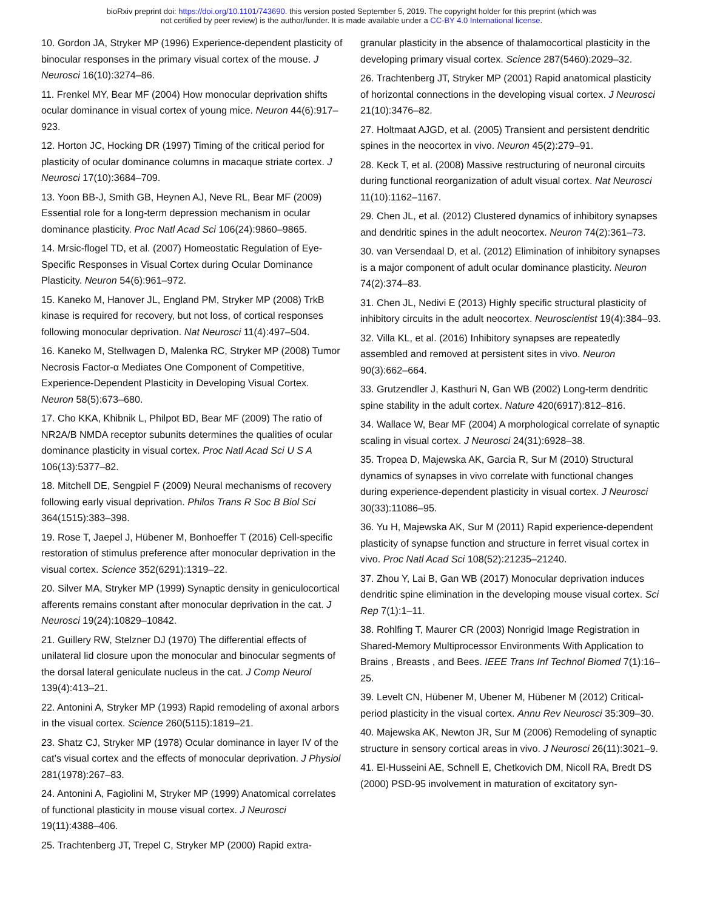bioRxiv preprint doi: https://doi.org/10.1101/743690. this version posted September 5, 2019. The copyright holder for this preprint (which was
not certified by peer review) is the author/funder. It is made available under a CC-BY 4.0 International license.
10. Gordon JA, Stryker MP (1996) Experience-dependent plasticity of binocular responses in the primary visual cortex of the mouse. J Neurosci 16(10):3274–86.
11. Frenkel MY, Bear MF (2004) How monocular deprivation shifts ocular dominance in visual cortex of young mice. Neuron 44(6):917–923.
12. Horton JC, Hocking DR (1997) Timing of the critical period for plasticity of ocular dominance columns in macaque striate cortex. J Neurosci 17(10):3684–709.
13. Yoon BB-J, Smith GB, Heynen AJ, Neve RL, Bear MF (2009) Essential role for a long-term depression mechanism in ocular dominance plasticity. Proc Natl Acad Sci 106(24):9860–9865.
14. Mrsic-flogel TD, et al. (2007) Homeostatic Regulation of Eye-Specific Responses in Visual Cortex during Ocular Dominance Plasticity. Neuron 54(6):961–972.
15. Kaneko M, Hanover JL, England PM, Stryker MP (2008) TrkB kinase is required for recovery, but not loss, of cortical responses following monocular deprivation. Nat Neurosci 11(4):497–504.
16. Kaneko M, Stellwagen D, Malenka RC, Stryker MP (2008) Tumor Necrosis Factor-α Mediates One Component of Competitive, Experience-Dependent Plasticity in Developing Visual Cortex. Neuron 58(5):673–680.
17. Cho KKA, Khibnik L, Philpot BD, Bear MF (2009) The ratio of NR2A/B NMDA receptor subunits determines the qualities of ocular dominance plasticity in visual cortex. Proc Natl Acad Sci U S A 106(13):5377–82.
18. Mitchell DE, Sengpiel F (2009) Neural mechanisms of recovery following early visual deprivation. Philos Trans R Soc B Biol Sci 364(1515):383–398.
19. Rose T, Jaepel J, Hübener M, Bonhoeffer T (2016) Cell-specific restoration of stimulus preference after monocular deprivation in the visual cortex. Science 352(6291):1319–22.
20. Silver MA, Stryker MP (1999) Synaptic density in geniculocortical afferents remains constant after monocular deprivation in the cat. J Neurosci 19(24):10829–10842.
21. Guillery RW, Stelzner DJ (1970) The differential effects of unilateral lid closure upon the monocular and binocular segments of the dorsal lateral geniculate nucleus in the cat. J Comp Neurol 139(4):413–21.
22. Antonini A, Stryker MP (1993) Rapid remodeling of axonal arbors in the visual cortex. Science 260(5115):1819–21.
23. Shatz CJ, Stryker MP (1978) Ocular dominance in layer IV of the cat’s visual cortex and the effects of monocular deprivation. J Physiol 281(1978):267–83.
24. Antonini A, Fagiolini M, Stryker MP (1999) Anatomical correlates of functional plasticity in mouse visual cortex. J Neurosci 19(11):4388–406.
25. Trachtenberg JT, Trepel C, Stryker MP (2000) Rapid extra-
granular plasticity in the absence of thalamocortical plasticity in the developing primary visual cortex. Science 287(5460):2029–32.
26. Trachtenberg JT, Stryker MP (2001) Rapid anatomical plasticity of horizontal connections in the developing visual cortex. J Neurosci 21(10):3476–82.
27. Holtmaat AJGD, et al. (2005) Transient and persistent dendritic spines in the neocortex in vivo. Neuron 45(2):279–91.
28. Keck T, et al. (2008) Massive restructuring of neuronal circuits during functional reorganization of adult visual cortex. Nat Neurosci 11(10):1162–1167.
29. Chen JL, et al. (2012) Clustered dynamics of inhibitory synapses and dendritic spines in the adult neocortex. Neuron 74(2):361–73.
30. van Versendaal D, et al. (2012) Elimination of inhibitory synapses is a major component of adult ocular dominance plasticity. Neuron 74(2):374–83.
31. Chen JL, Nedivi E (2013) Highly specific structural plasticity of inhibitory circuits in the adult neocortex. Neuroscientist 19(4):384–93.
32. Villa KL, et al. (2016) Inhibitory synapses are repeatedly assembled and removed at persistent sites in vivo. Neuron 90(3):662–664.
33. Grutzendler J, Kasthuri N, Gan WB (2002) Long-term dendritic spine stability in the adult cortex. Nature 420(6917):812–816.
34. Wallace W, Bear MF (2004) A morphological correlate of synaptic scaling in visual cortex. J Neurosci 24(31):6928–38.
35. Tropea D, Majewska AK, Garcia R, Sur M (2010) Structural dynamics of synapses in vivo correlate with functional changes during experience-dependent plasticity in visual cortex. J Neurosci 30(33):11086–95.
36. Yu H, Majewska AK, Sur M (2011) Rapid experience-dependent plasticity of synapse function and structure in ferret visual cortex in vivo. Proc Natl Acad Sci 108(52):21235–21240.
37. Zhou Y, Lai B, Gan WB (2017) Monocular deprivation induces dendritic spine elimination in the developing mouse visual cortex. Sci Rep 7(1):1–11.
38. Rohlfing T, Maurer CR (2003) Nonrigid Image Registration in Shared-Memory Multiprocessor Environments With Application to Brains , Breasts , and Bees. IEEE Trans Inf Technol Biomed 7(1):16–25.
39. Levelt CN, Hübener M, Ubener M, Hübener M (2012) Critical-period plasticity in the visual cortex. Annu Rev Neurosci 35:309–30.
40. Majewska AK, Newton JR, Sur M (2006) Remodeling of synaptic structure in sensory cortical areas in vivo. J Neurosci 26(11):3021–9.
41. El-Husseini AE, Schnell E, Chetkovich DM, Nicoll RA, Bredt DS (2000) PSD-95 involvement in maturation of excitatory syn-